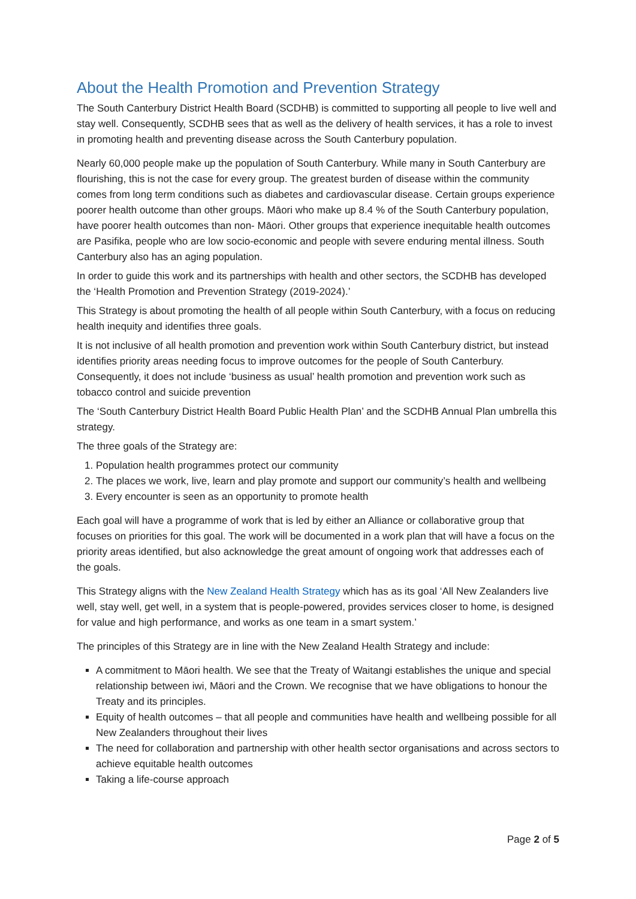About the Health Promotion and Prevention Strategy
The South Canterbury District Health Board (SCDHB) is committed to supporting all people to live well and stay well. Consequently, SCDHB sees that as well as the delivery of health services, it has a role to invest in promoting health and preventing disease across the South Canterbury population.
Nearly 60,000 people make up the population of South Canterbury. While many in South Canterbury are flourishing, this is not the case for every group. The greatest burden of disease within the community comes from long term conditions such as diabetes and cardiovascular disease. Certain groups experience poorer health outcome than other groups. Māori who make up 8.4 % of the South Canterbury population, have poorer health outcomes than non- Māori. Other groups that experience inequitable health outcomes are Pasifika, people who are low socio-economic and people with severe enduring mental illness. South Canterbury also has an aging population.
In order to guide this work and its partnerships with health and other sectors, the SCDHB has developed the ‘Health Promotion and Prevention Strategy (2019-2024).’
This Strategy is about promoting the health of all people within South Canterbury, with a focus on reducing health inequity and identifies three goals.
It is not inclusive of all health promotion and prevention work within South Canterbury district, but instead identifies priority areas needing focus to improve outcomes for the people of South Canterbury. Consequently, it does not include ‘business as usual’ health promotion and prevention work such as tobacco control and suicide prevention
The ‘South Canterbury District Health Board Public Health Plan’ and the SCDHB Annual Plan umbrella this strategy.
The three goals of the Strategy are:
1. Population health programmes protect our community
2. The places we work, live, learn and play promote and support our community’s health and wellbeing
3. Every encounter is seen as an opportunity to promote health
Each goal will have a programme of work that is led by either an Alliance or collaborative group that focuses on priorities for this goal. The work will be documented in a work plan that will have a focus on the priority areas identified, but also acknowledge the great amount of ongoing work that addresses each of the goals.
This Strategy aligns with the New Zealand Health Strategy which has as its goal ‘All New Zealanders live well, stay well, get well, in a system that is people-powered, provides services closer to home, is designed for value and high performance, and works as one team in a smart system.’
The principles of this Strategy are in line with the New Zealand Health Strategy and include:
A commitment to Māori health. We see that the Treaty of Waitangi establishes the unique and special relationship between iwi, Māori and the Crown. We recognise that we have obligations to honour the Treaty and its principles.
Equity of health outcomes – that all people and communities have health and wellbeing possible for all New Zealanders throughout their lives
The need for collaboration and partnership with other health sector organisations and across sectors to achieve equitable health outcomes
Taking a life-course approach
Page 2 of 5